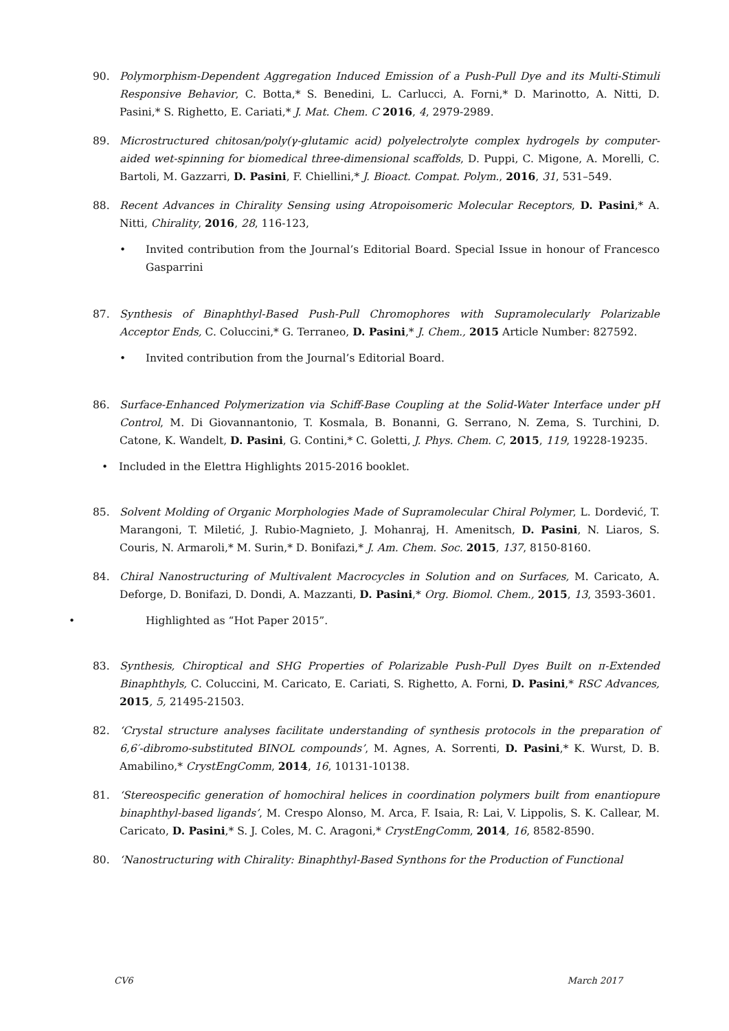90. Polymorphism-Dependent Aggregation Induced Emission of a Push-Pull Dye and its Multi-Stimuli Responsive Behavior, C. Botta,* S. Benedini, L. Carlucci, A. Forni,* D. Marinotto, A. Nitti, D. Pasini,* S. Righetto, E. Cariati,* J. Mat. Chem. C 2016, 4, 2979-2989.
89. Microstructured chitosan/poly(γ-glutamic acid) polyelectrolyte complex hydrogels by computer-aided wet-spinning for biomedical three-dimensional scaffolds, D. Puppi, C. Migone, A. Morelli, C. Bartoli, M. Gazzarri, D. Pasini, F. Chiellini,* J. Bioact. Compat. Polym., 2016, 31, 531–549.
88. Recent Advances in Chirality Sensing using Atropoisomeric Molecular Receptors, D. Pasini,* A. Nitti, Chirality, 2016, 28, 116-123,
• Invited contribution from the Journal’s Editorial Board. Special Issue in honour of Francesco Gasparrini
87. Synthesis of Binaphthyl-Based Push-Pull Chromophores with Supramolecularly Polarizable Acceptor Ends, C. Coluccini,* G. Terraneo, D. Pasini,* J. Chem., 2015 Article Number: 827592.
• Invited contribution from the Journal’s Editorial Board.
86. Surface-Enhanced Polymerization via Schiff-Base Coupling at the Solid-Water Interface under pH Control, M. Di Giovannantonio, T. Kosmala, B. Bonanni, G. Serrano, N. Zema, S. Turchini, D. Catone, K. Wandelt, D. Pasini, G. Contini,* C. Goletti, J. Phys. Chem. C, 2015, 119, 19228-19235.
• Included in the Elettra Highlights 2015-2016 booklet.
85. Solvent Molding of Organic Morphologies Made of Supramolecular Chiral Polymer, L. Dordević, T. Marangoni, T. Miletić, J. Rubio-Magnieto, J. Mohanraj, H. Amenitsch, D. Pasini, N. Liaros, S. Couris, N. Armaroli,* M. Surin,* D. Bonifazi,* J. Am. Chem. Soc. 2015, 137, 8150-8160.
84. Chiral Nanostructuring of Multivalent Macrocycles in Solution and on Surfaces, M. Caricato, A. Deforge, D. Bonifazi, D. Dondi, A. Mazzanti, D. Pasini,* Org. Biomol. Chem., 2015, 13, 3593-3601.
• Highlighted as “Hot Paper 2015”.
83. Synthesis, Chiroptical and SHG Properties of Polarizable Push-Pull Dyes Built on π-Extended Binaphthyls, C. Coluccini, M. Caricato, E. Cariati, S. Righetto, A. Forni, D. Pasini,* RSC Advances, 2015, 5, 21495-21503.
82. ‘Crystal structure analyses facilitate understanding of synthesis protocols in the preparation of 6,6′-dibromo-substituted BINOL compounds’, M. Agnes, A. Sorrenti, D. Pasini,* K. Wurst, D. B. Amabilino,* CrystEngComm, 2014, 16, 10131-10138.
81. ‘Stereospecific generation of homochiral helices in coordination polymers built from enantiopure binaphthyl-based ligands’, M. Crespo Alonso, M. Arca, F. Isaia, R: Lai, V. Lippolis, S. K. Callear, M. Caricato, D. Pasini,* S. J. Coles, M. C. Aragoni,* CrystEngComm, 2014, 16, 8582-8590.
80. ‘Nanostructuring with Chirality: Binaphthyl-Based Synthons for the Production of Functional
CV6 March 2017